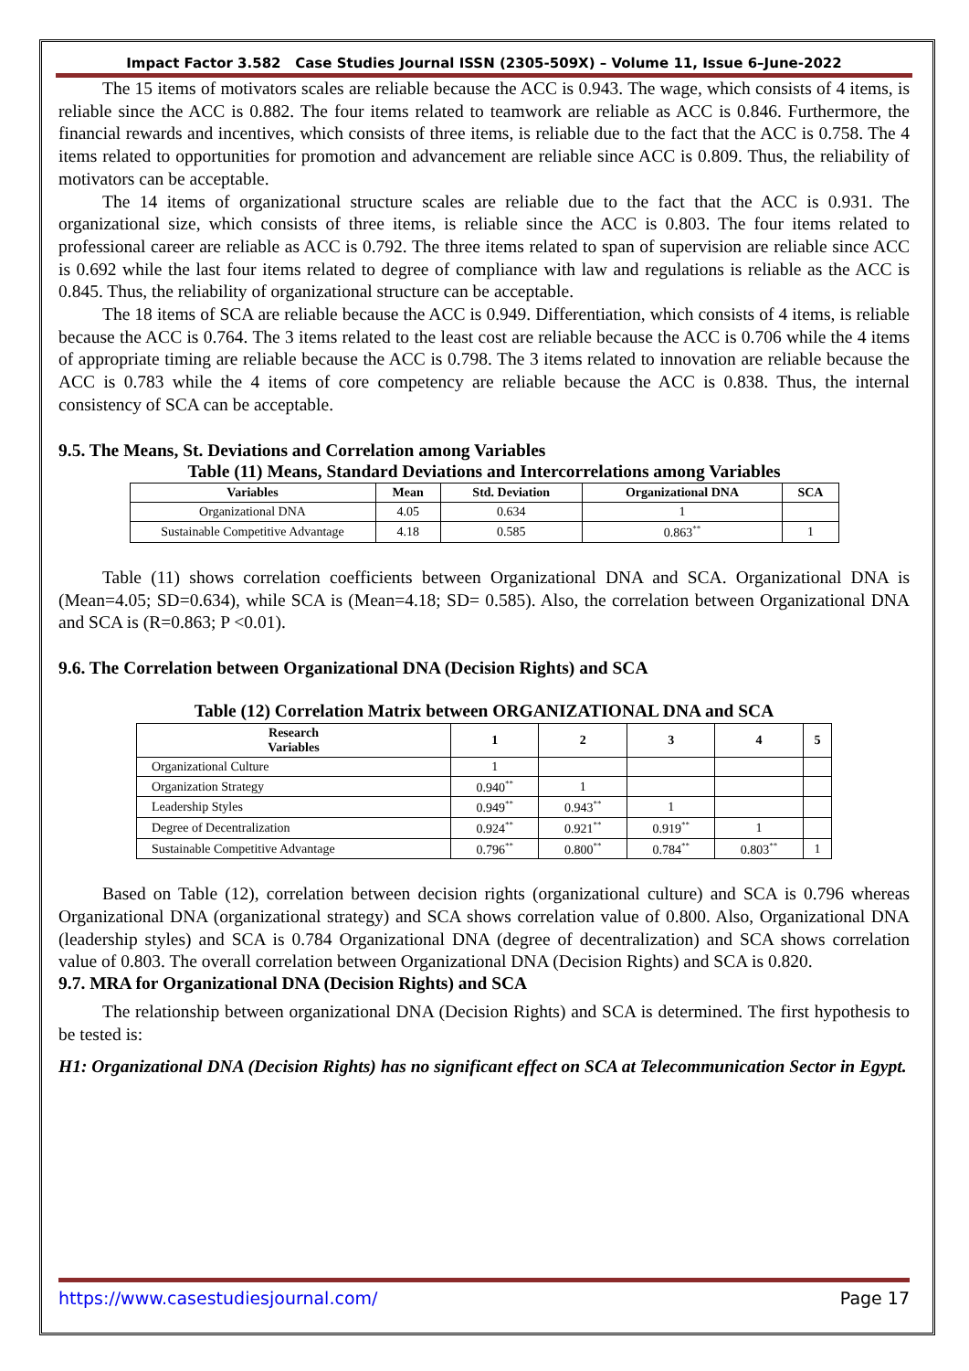Impact Factor 3.582 Case Studies Journal ISSN (2305-509X) – Volume 11, Issue 6–June-2022
The 15 items of motivators scales are reliable because the ACC is 0.943. The wage, which consists of 4 items, is reliable since the ACC is 0.882. The four items related to teamwork are reliable as ACC is 0.846. Furthermore, the financial rewards and incentives, which consists of three items, is reliable due to the fact that the ACC is 0.758. The 4 items related to opportunities for promotion and advancement are reliable since ACC is 0.809. Thus, the reliability of motivators can be acceptable.
The 14 items of organizational structure scales are reliable due to the fact that the ACC is 0.931. The organizational size, which consists of three items, is reliable since the ACC is 0.803. The four items related to professional career are reliable as ACC is 0.792. The three items related to span of supervision are reliable since ACC is 0.692 while the last four items related to degree of compliance with law and regulations is reliable as the ACC is 0.845. Thus, the reliability of organizational structure can be acceptable.
The 18 items of SCA are reliable because the ACC is 0.949. Differentiation, which consists of 4 items, is reliable because the ACC is 0.764. The 3 items related to the least cost are reliable because the ACC is 0.706 while the 4 items of appropriate timing are reliable because the ACC is 0.798. The 3 items related to innovation are reliable because the ACC is 0.783 while the 4 items of core competency are reliable because the ACC is 0.838. Thus, the internal consistency of SCA can be acceptable.
9.5. The Means, St. Deviations and Correlation among Variables
Table (11) Means, Standard Deviations and Intercorrelations among Variables
| Variables | Mean | Std. Deviation | Organizational DNA | SCA |
| --- | --- | --- | --- | --- |
| Organizational DNA | 4.05 | 0.634 | 1 | |
| Sustainable Competitive Advantage | 4.18 | 0.585 | 0.863<sup>**</sup> | 1 |
Table (11) shows correlation coefficients between Organizational DNA and SCA. Organizational DNA is (Mean=4.05; SD=0.634), while SCA is (Mean=4.18; SD= 0.585). Also, the correlation between Organizational DNA and SCA is (R=0.863; P <0.01).
9.6. The Correlation between Organizational DNA (Decision Rights) and SCA
Table (12) Correlation Matrix between ORGANIZATIONAL DNA and SCA
| Research Variables | 1 | 2 | 3 | 4 | 5 |
| --- | --- | --- | --- | --- | --- |
| Organizational Culture | 1 | | | | |
| Organization Strategy | 0.940<sup>**</sup> | 1 | | | |
| Leadership Styles | 0.949<sup>**</sup> | 0.943<sup>**</sup> | 1 | | |
| Degree of Decentralization | 0.924<sup>**</sup> | 0.921<sup>**</sup> | 0.919<sup>**</sup> | 1 | |
| Sustainable Competitive Advantage | 0.796<sup>**</sup> | 0.800<sup>**</sup> | 0.784<sup>**</sup> | 0.803<sup>**</sup> | 1 |
Based on Table (12), correlation between decision rights (organizational culture) and SCA is 0.796 whereas Organizational DNA (organizational strategy) and SCA shows correlation value of 0.800. Also, Organizational DNA (leadership styles) and SCA is 0.784 Organizational DNA (degree of decentralization) and SCA shows correlation value of 0.803. The overall correlation between Organizational DNA (Decision Rights) and SCA is 0.820.
9.7. MRA for Organizational DNA (Decision Rights) and SCA
The relationship between organizational DNA (Decision Rights) and SCA is determined. The first hypothesis to be tested is:
H1: Organizational DNA (Decision Rights) has no significant effect on SCA at Telecommunication Sector in Egypt.
https://www.casestudiesjournal.com/ Page 17